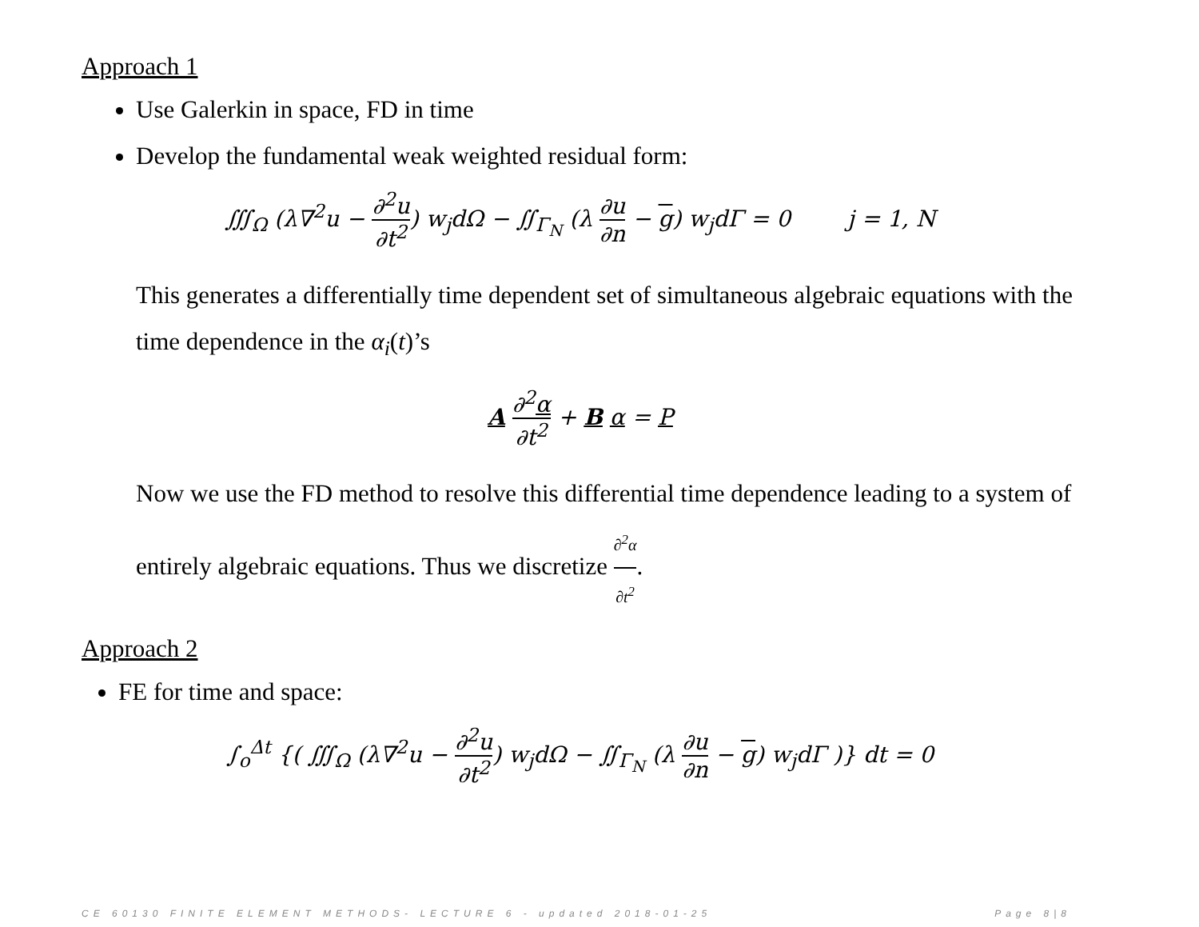Approach 1
Use Galerkin in space, FD in time
Develop the fundamental weak weighted residual form:
∭<sub>Ω</sub> (λ∇<sup>2</sup>u − ∂<sup>2</sup>u ∂t<sup>2</sup>) w<sub>j</sub>dΩ − ∬<sub>Γ<sub>N</sub></sub> (λ ∂u ∂n − g) w<sub>j</sub>dΓ = 0 j = 1, N
This generates a differentially time dependent set of simultaneous algebraic equations with the time dependence in the α<sub>i</sub>(t)’s
A ∂<sup>2</sup>α ∂t<sup>2</sup> + B α = P
Now we use the FD method to resolve this differential time dependence leading to a system of entirely algebraic equations. Thus we discretize ∂<sup>2</sup>α ∂t<sup>2</sup>.
Approach 2
FE for time and space:
∫<sub>o</sub><sup>Δt</sup> {( ∭<sub>Ω</sub> (λ∇<sup>2</sup>u − ∂<sup>2</sup>u ∂t<sup>2</sup>) w<sub>j</sub>dΩ − ∬<sub>Γ<sub>N</sub></sub> (λ ∂u ∂n − g) w<sub>j</sub>dΓ )} dt = 0
CE 60130 FINITE ELEMENT METHODS- LECTURE 6 - updated 2018-01-25 Page 8|8